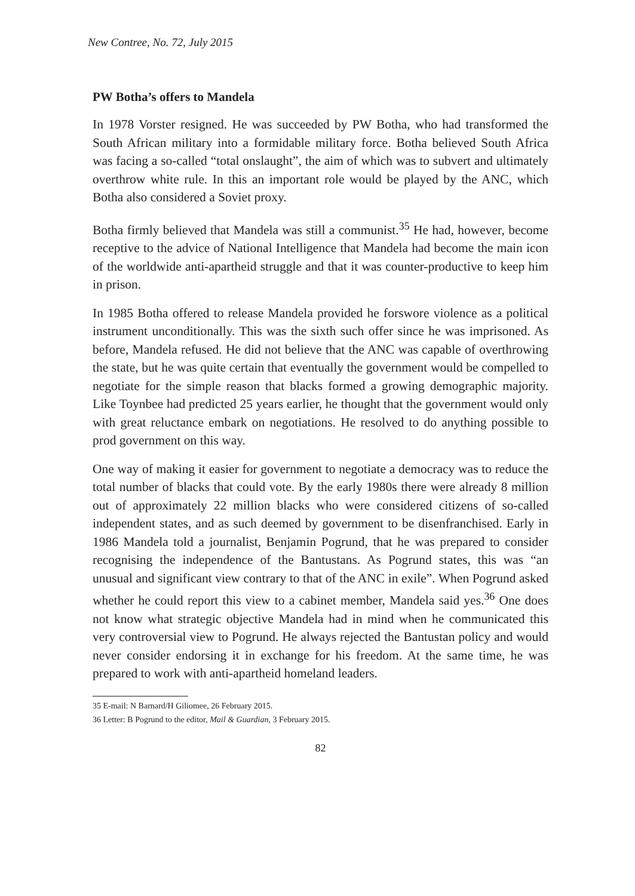New Contree, No. 72, July 2015
PW Botha’s offers to Mandela
In 1978 Vorster resigned. He was succeeded by PW Botha, who had transformed the South African military into a formidable military force. Botha believed South Africa was facing a so-called “total onslaught”, the aim of which was to subvert and ultimately overthrow white rule. In this an important role would be played by the ANC, which Botha also considered a Soviet proxy.
Botha firmly believed that Mandela was still a communist.<sup>35</sup> He had, however, become receptive to the advice of National Intelligence that Mandela had become the main icon of the worldwide anti-apartheid struggle and that it was counter-productive to keep him in prison.
In 1985 Botha offered to release Mandela provided he forswore violence as a political instrument unconditionally. This was the sixth such offer since he was imprisoned. As before, Mandela refused. He did not believe that the ANC was capable of overthrowing the state, but he was quite certain that eventually the government would be compelled to negotiate for the simple reason that blacks formed a growing demographic majority. Like Toynbee had predicted 25 years earlier, he thought that the government would only with great reluctance embark on negotiations. He resolved to do anything possible to prod government on this way.
One way of making it easier for government to negotiate a democracy was to reduce the total number of blacks that could vote. By the early 1980s there were already 8 million out of approximately 22 million blacks who were considered citizens of so-called independent states, and as such deemed by government to be disenfranchised. Early in 1986 Mandela told a journalist, Benjamin Pogrund, that he was prepared to consider recognising the independence of the Bantustans. As Pogrund states, this was “an unusual and significant view contrary to that of the ANC in exile”. When Pogrund asked whether he could report this view to a cabinet member, Mandela said yes.<sup>36</sup> One does not know what strategic objective Mandela had in mind when he communicated this very controversial view to Pogrund. He always rejected the Bantustan policy and would never consider endorsing it in exchange for his freedom. At the same time, he was prepared to work with anti-apartheid homeland leaders.
35 E-mail: N Barnard/H Giliomee, 26 February 2015.
36 Letter: B Pogrund to the editor, Mail & Guardian, 3 February 2015.
82